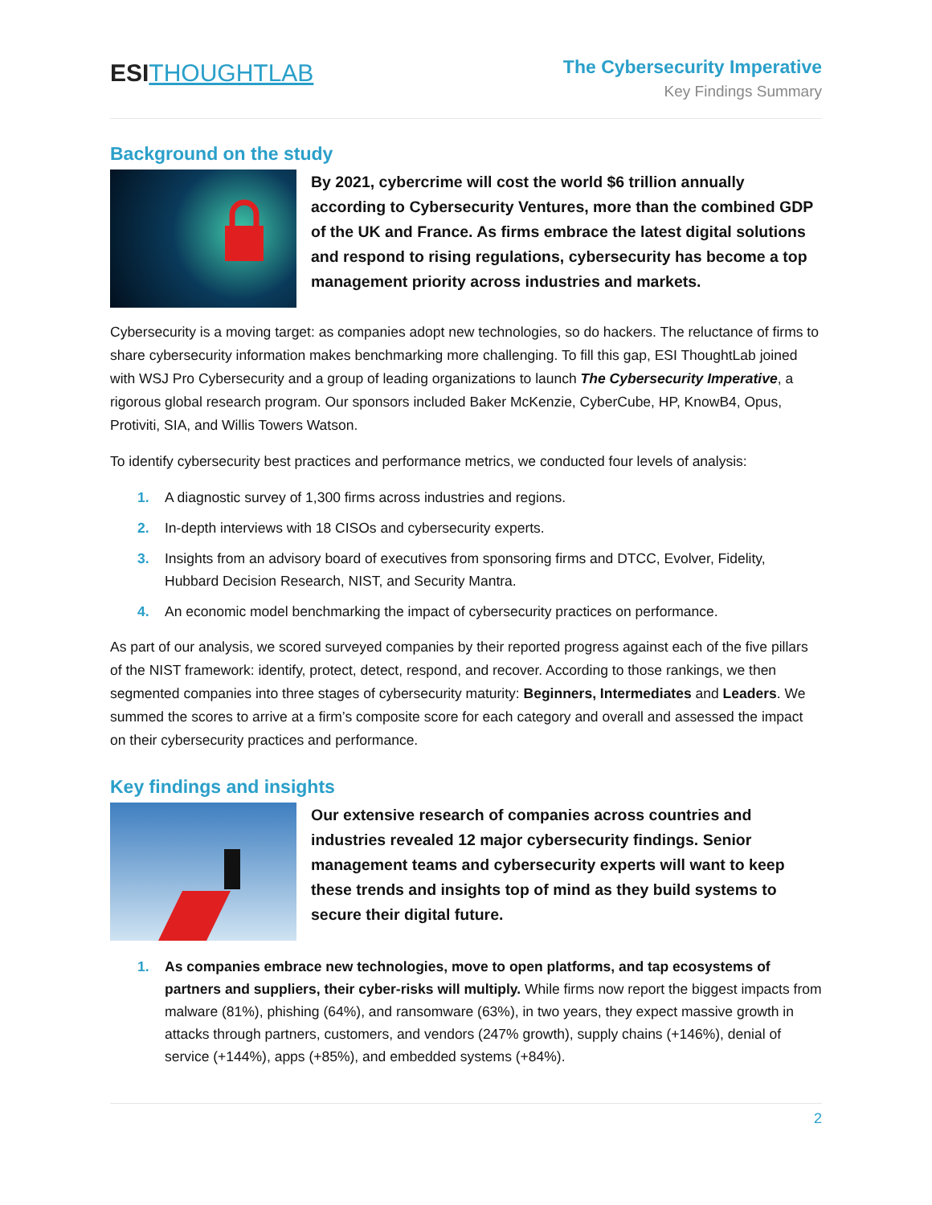ESI THOUGHTLAB
The Cybersecurity Imperative
Key Findings Summary
Background on the study
By 2021, cybercrime will cost the world $6 trillion annually according to Cybersecurity Ventures, more than the combined GDP of the UK and France. As firms embrace the latest digital solutions and respond to rising regulations, cybersecurity has become a top management priority across industries and markets.
Cybersecurity is a moving target: as companies adopt new technologies, so do hackers. The reluctance of firms to share cybersecurity information makes benchmarking more challenging. To fill this gap, ESI ThoughtLab joined with WSJ Pro Cybersecurity and a group of leading organizations to launch The Cybersecurity Imperative, a rigorous global research program. Our sponsors included Baker McKenzie, CyberCube, HP, KnowB4, Opus, Protiviti, SIA, and Willis Towers Watson.
To identify cybersecurity best practices and performance metrics, we conducted four levels of analysis:
1. A diagnostic survey of 1,300 firms across industries and regions.
2. In-depth interviews with 18 CISOs and cybersecurity experts.
3. Insights from an advisory board of executives from sponsoring firms and DTCC, Evolver, Fidelity, Hubbard Decision Research, NIST, and Security Mantra.
4. An economic model benchmarking the impact of cybersecurity practices on performance.
As part of our analysis, we scored surveyed companies by their reported progress against each of the five pillars of the NIST framework: identify, protect, detect, respond, and recover. According to those rankings, we then segmented companies into three stages of cybersecurity maturity: Beginners, Intermediates and Leaders. We summed the scores to arrive at a firm’s composite score for each category and overall and assessed the impact on their cybersecurity practices and performance.
Key findings and insights
Our extensive research of companies across countries and industries revealed 12 major cybersecurity findings. Senior management teams and cybersecurity experts will want to keep these trends and insights top of mind as they build systems to secure their digital future.
1. As companies embrace new technologies, move to open platforms, and tap ecosystems of partners and suppliers, their cyber-risks will multiply. While firms now report the biggest impacts from malware (81%), phishing (64%), and ransomware (63%), in two years, they expect massive growth in attacks through partners, customers, and vendors (247% growth), supply chains (+146%), denial of service (+144%), apps (+85%), and embedded systems (+84%).
2